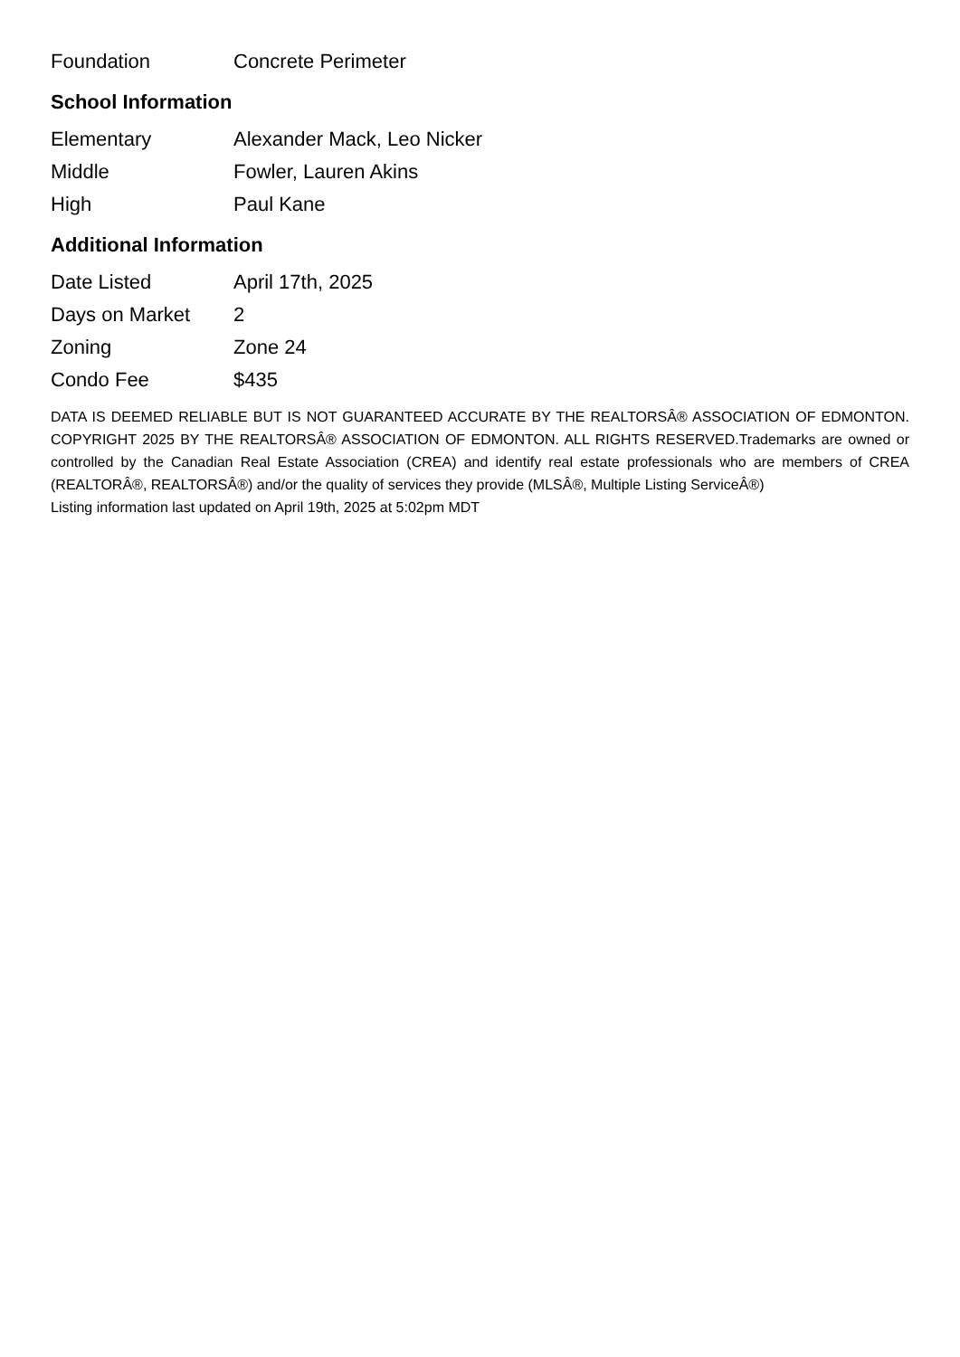| Foundation | Concrete Perimeter |
School Information
| Elementary | Alexander Mack, Leo Nicker |
| Middle | Fowler, Lauren Akins |
| High | Paul Kane |
Additional Information
| Date Listed | April 17th, 2025 |
| Days on Market | 2 |
| Zoning | Zone 24 |
| Condo Fee | $435 |
DATA IS DEEMED RELIABLE BUT IS NOT GUARANTEED ACCURATE BY THE REALTORSÂ® ASSOCIATION OF EDMONTON. COPYRIGHT 2025 BY THE REALTORSÂ® ASSOCIATION OF EDMONTON. ALL RIGHTS RESERVED.Trademarks are owned or controlled by the Canadian Real Estate Association (CREA) and identify real estate professionals who are members of CREA (REALTORÂ®, REALTORSÂ®) and/or the quality of services they provide (MLSÂ®, Multiple Listing ServiceÂ®)
Listing information last updated on April 19th, 2025 at 5:02pm MDT